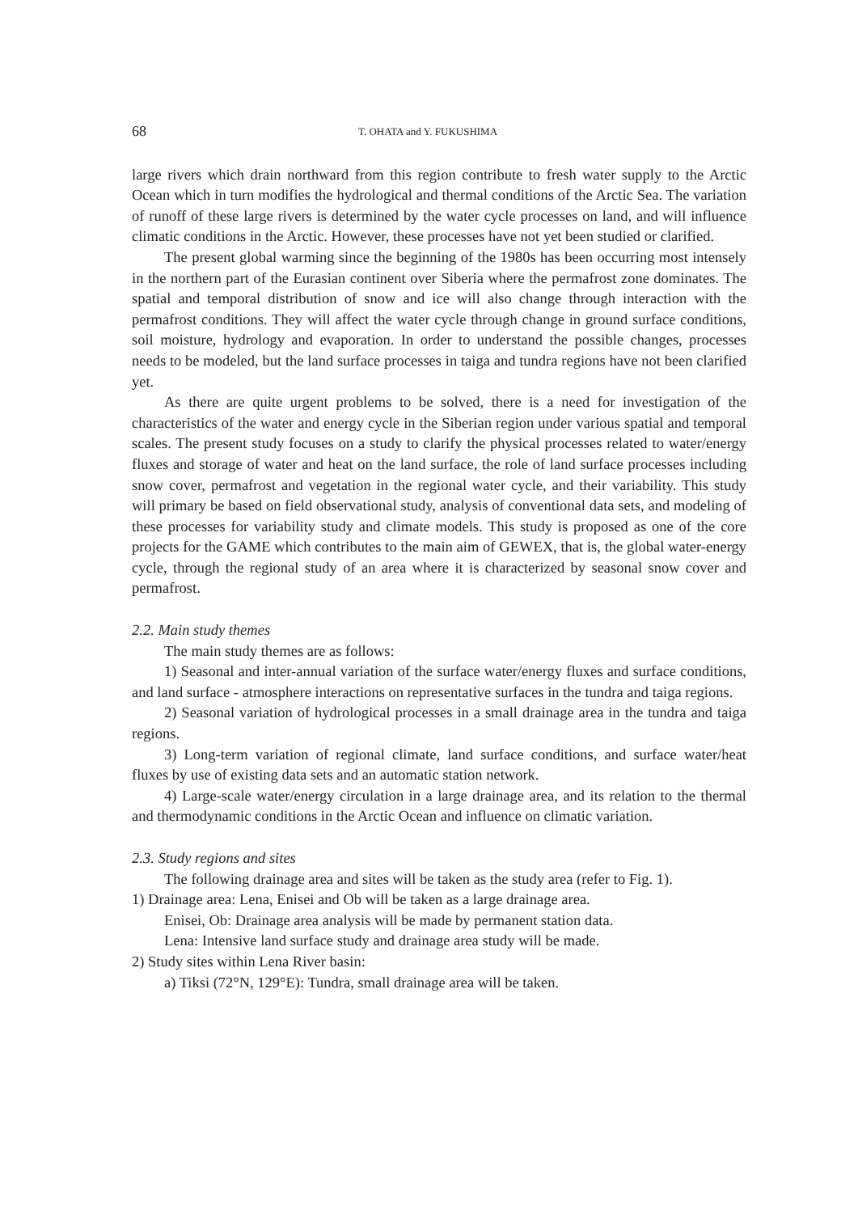68 T. OHATA and Y. FUKUSHIMA
large rivers which drain northward from this region contribute to fresh water supply to the Arctic Ocean which in turn modifies the hydrological and thermal conditions of the Arctic Sea. The variation of runoff of these large rivers is determined by the water cycle processes on land, and will influence climatic conditions in the Arctic. However, these processes have not yet been studied or clarified.
The present global warming since the beginning of the 1980s has been occurring most intensely in the northern part of the Eurasian continent over Siberia where the permafrost zone dominates. The spatial and temporal distribution of snow and ice will also change through interaction with the permafrost conditions. They will affect the water cycle through change in ground surface conditions, soil moisture, hydrology and evaporation. In order to understand the possible changes, processes needs to be modeled, but the land surface processes in taiga and tundra regions have not been clarified yet.
As there are quite urgent problems to be solved, there is a need for investigation of the characteristics of the water and energy cycle in the Siberian region under various spatial and temporal scales. The present study focuses on a study to clarify the physical processes related to water/energy fluxes and storage of water and heat on the land surface, the role of land surface processes including snow cover, permafrost and vegetation in the regional water cycle, and their variability. This study will primary be based on field observational study, analysis of conventional data sets, and modeling of these processes for variability study and climate models. This study is proposed as one of the core projects for the GAME which contributes to the main aim of GEWEX, that is, the global water-energy cycle, through the regional study of an area where it is characterized by seasonal snow cover and permafrost.
2.2. Main study themes
The main study themes are as follows:
1) Seasonal and inter-annual variation of the surface water/energy fluxes and surface conditions, and land surface - atmosphere interactions on representative surfaces in the tundra and taiga regions.
2) Seasonal variation of hydrological processes in a small drainage area in the tundra and taiga regions.
3) Long-term variation of regional climate, land surface conditions, and surface water/heat fluxes by use of existing data sets and an automatic station network.
4) Large-scale water/energy circulation in a large drainage area, and its relation to the thermal and thermodynamic conditions in the Arctic Ocean and influence on climatic variation.
2.3. Study regions and sites
The following drainage area and sites will be taken as the study area (refer to Fig. 1).
1) Drainage area: Lena, Enisei and Ob will be taken as a large drainage area.
Enisei, Ob: Drainage area analysis will be made by permanent station data.
Lena: Intensive land surface study and drainage area study will be made.
2) Study sites within Lena River basin:
a) Tiksi (72°N, 129°E): Tundra, small drainage area will be taken.